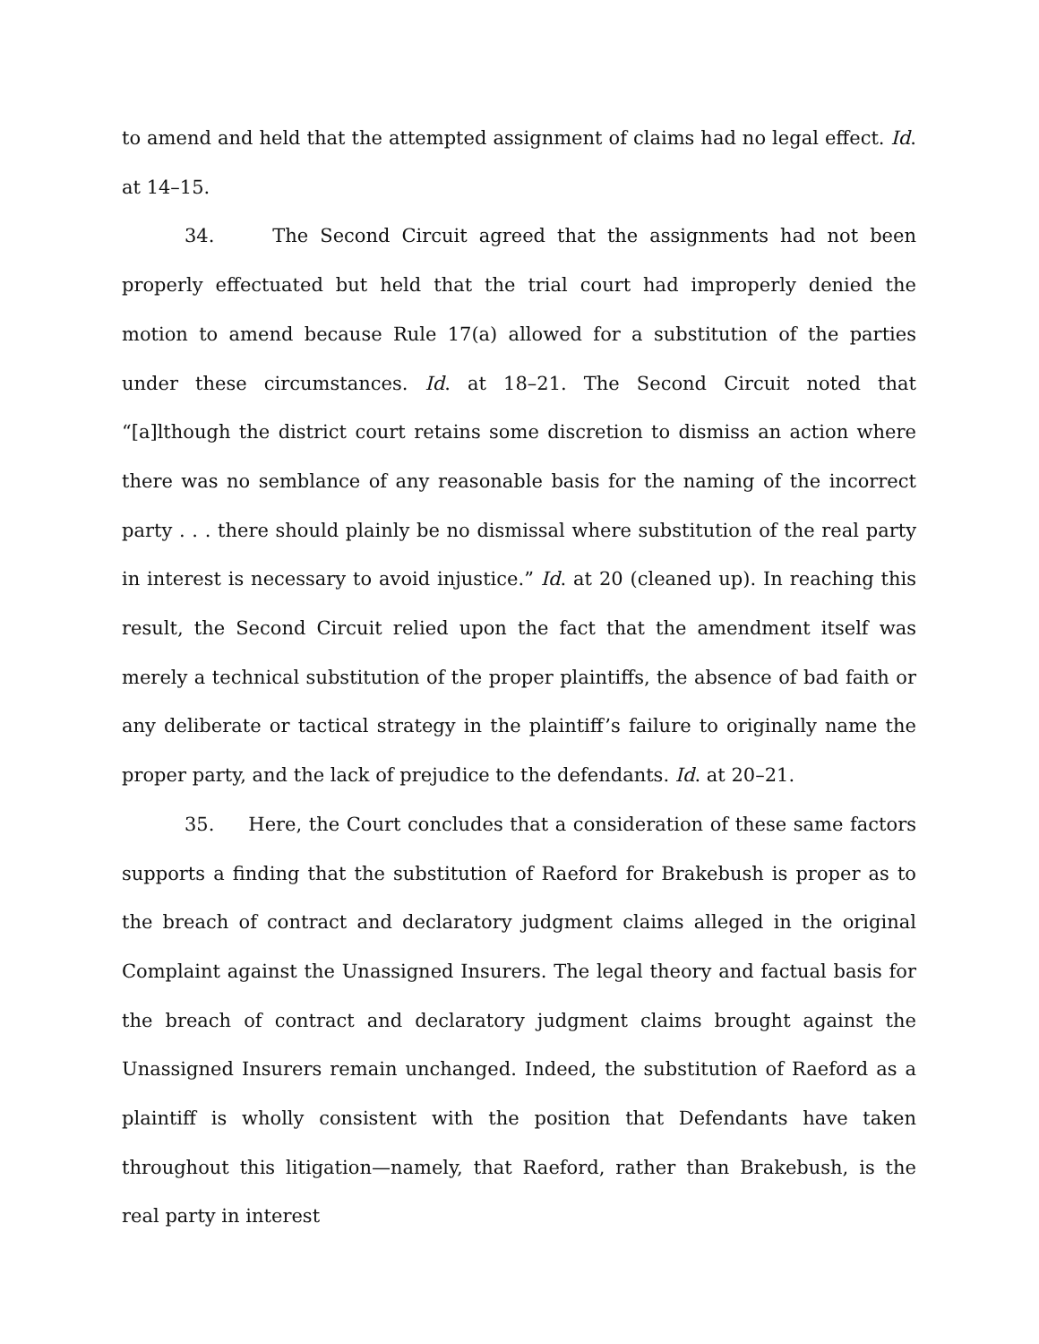to amend and held that the attempted assignment of claims had no legal effect. Id. at 14–15.
34. The Second Circuit agreed that the assignments had not been properly effectuated but held that the trial court had improperly denied the motion to amend because Rule 17(a) allowed for a substitution of the parties under these circumstances. Id. at 18–21. The Second Circuit noted that “[a]lthough the district court retains some discretion to dismiss an action where there was no semblance of any reasonable basis for the naming of the incorrect party . . . there should plainly be no dismissal where substitution of the real party in interest is necessary to avoid injustice.” Id. at 20 (cleaned up). In reaching this result, the Second Circuit relied upon the fact that the amendment itself was merely a technical substitution of the proper plaintiffs, the absence of bad faith or any deliberate or tactical strategy in the plaintiff’s failure to originally name the proper party, and the lack of prejudice to the defendants. Id. at 20–21.
35. Here, the Court concludes that a consideration of these same factors supports a finding that the substitution of Raeford for Brakebush is proper as to the breach of contract and declaratory judgment claims alleged in the original Complaint against the Unassigned Insurers. The legal theory and factual basis for the breach of contract and declaratory judgment claims brought against the Unassigned Insurers remain unchanged. Indeed, the substitution of Raeford as a plaintiff is wholly consistent with the position that Defendants have taken throughout this litigation—namely, that Raeford, rather than Brakebush, is the real party in interest